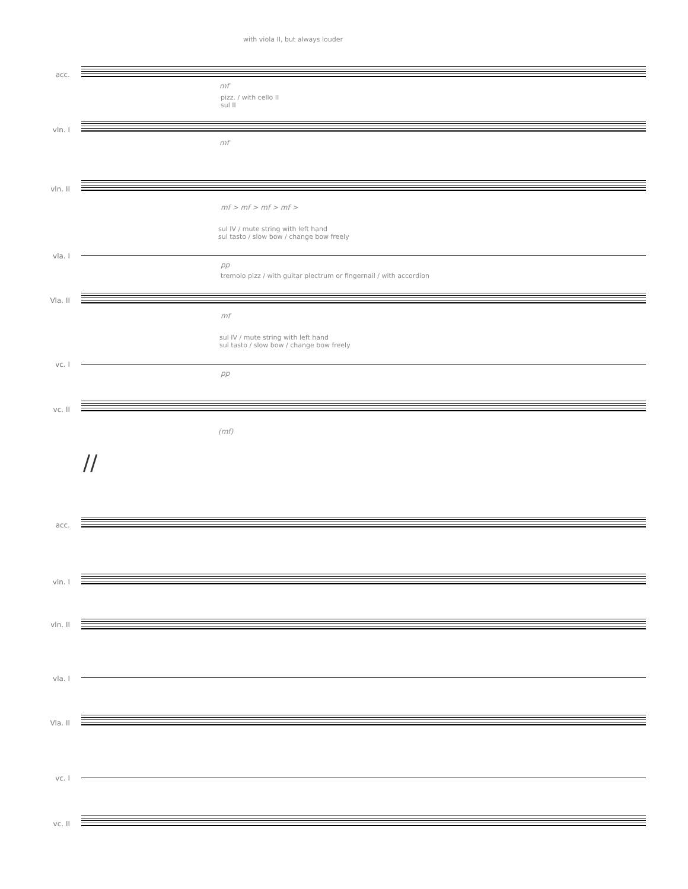with viola II, but always louder
acc.
mf
pizz. / with cello II
sul II
vln. I
mf
vln. II
mf > mf > mf > mf >
sul IV / mute string with left hand
sul tasto / slow bow / change bow freely
vla. I
pp
tremolo pizz / with guitar plectrum or fingernail / with accordion
Vla. II
mf
sul IV / mute string with left hand
sul tasto / slow bow / change bow freely
vc. I
pp
vc. II
(mf)
//
acc.
vln. I
vln. II
vla. I
Vla. II
vc. I
vc. II